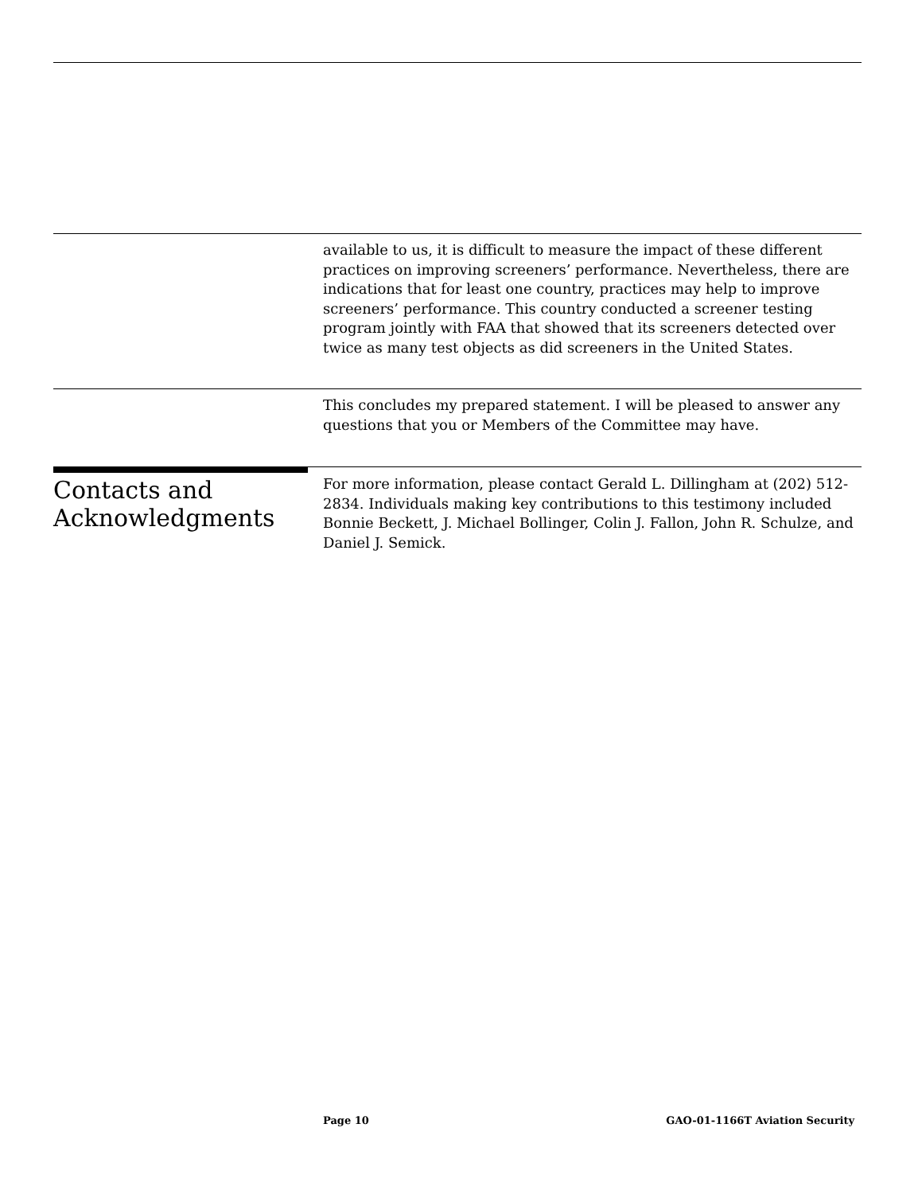available to us, it is difficult to measure the impact of these different practices on improving screeners’ performance. Nevertheless, there are indications that for least one country, practices may help to improve screeners’ performance. This country conducted a screener testing program jointly with FAA that showed that its screeners detected over twice as many test objects as did screeners in the United States.
This concludes my prepared statement. I will be pleased to answer any questions that you or Members of the Committee may have.
Contacts and
Acknowledgments
For more information, please contact Gerald L. Dillingham at (202) 512-2834. Individuals making key contributions to this testimony included Bonnie Beckett, J. Michael Bollinger, Colin J. Fallon, John R. Schulze, and Daniel J. Semick.
Page 10 GAO-01-1166T Aviation Security